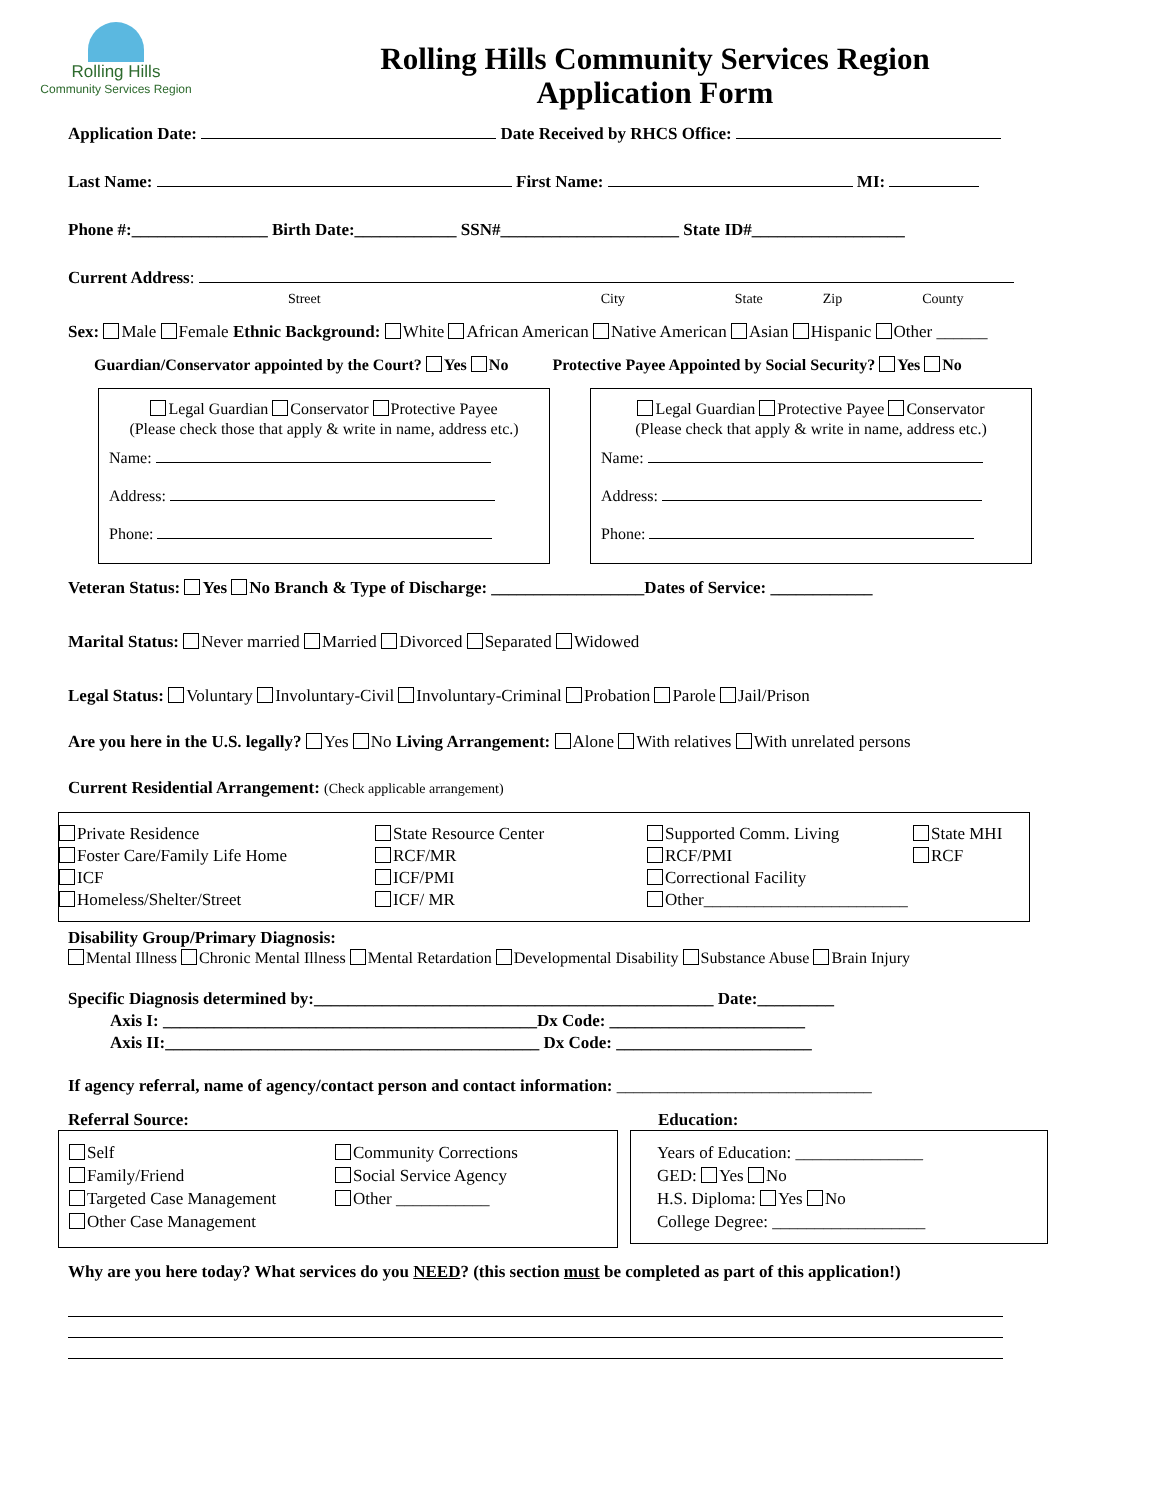Rolling Hills
Community Services Region
Rolling Hills Community Services Region
Application Form
Application Date: Date Received by RHCS Office:
Last Name: First Name: MI:
Phone #:________________ Birth Date:____________ SSN#_____________________ State ID#__________________
Current Address:
Street City State Zip County
Sex: Male Female Ethnic Background: White African American Native American Asian Hispanic Other ______
Guardian/Conservator appointed by the Court? Yes No Protective Payee Appointed by Social Security? Yes No
Legal Guardian Conservator Protective Payee
(Please check those that apply & write in name, address etc.)
Name:
Address:
Phone:
Legal Guardian Protective Payee Conservator
(Please check that apply & write in name, address etc.)
Name:
Address:
Phone:
Veteran Status: Yes No Branch & Type of Discharge: __________________Dates of Service: ____________
Marital Status: Never married Married Divorced Separated Widowed
Legal Status: Voluntary Involuntary-Civil Involuntary-Criminal Probation Parole Jail/Prison
Are you here in the U.S. legally? Yes No Living Arrangement: Alone With relatives With unrelated persons
Current Residential Arrangement: (Check applicable arrangement)
Private Residence
Foster Care/Family Life Home
ICF
Homeless/Shelter/Street
State Resource Center
RCF/MR
ICF/PMI
ICF/ MR
Supported Comm. Living
RCF/PMI
Correctional Facility
Other________________________
State MHI
RCF
Disability Group/Primary Diagnosis:
Mental Illness Chronic Mental Illness Mental Retardation Developmental Disability Substance Abuse Brain Injury
Specific Diagnosis determined by:_______________________________________________ Date:_________
Axis I: ____________________________________________Dx Code: _______________________
Axis II:____________________________________________ Dx Code: _______________________
If agency referral, name of agency/contact person and contact information: ______________________________
Referral Source:
Self
Family/Friend
Targeted Case Management
Other Case Management
Community Corrections
Social Service Agency
Other ___________
Education:
Years of Education: _______________
GED: Yes No
H.S. Diploma: Yes No
College Degree: __________________
Why are you here today? What services do you NEED? (this section must be completed as part of this application!)